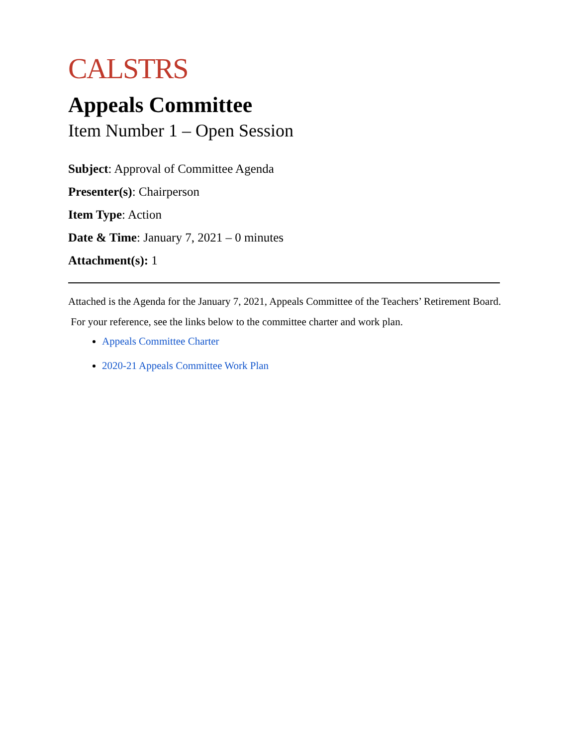CALSTRS
Appeals Committee
Item Number 1 – Open Session
Subject: Approval of Committee Agenda
Presenter(s): Chairperson
Item Type: Action
Date & Time: January 7, 2021 – 0 minutes
Attachment(s): 1
Attached is the Agenda for the January 7, 2021, Appeals Committee of the Teachers’ Retirement Board.
For your reference, see the links below to the committee charter and work plan.
Appeals Committee Charter
2020-21 Appeals Committee Work Plan